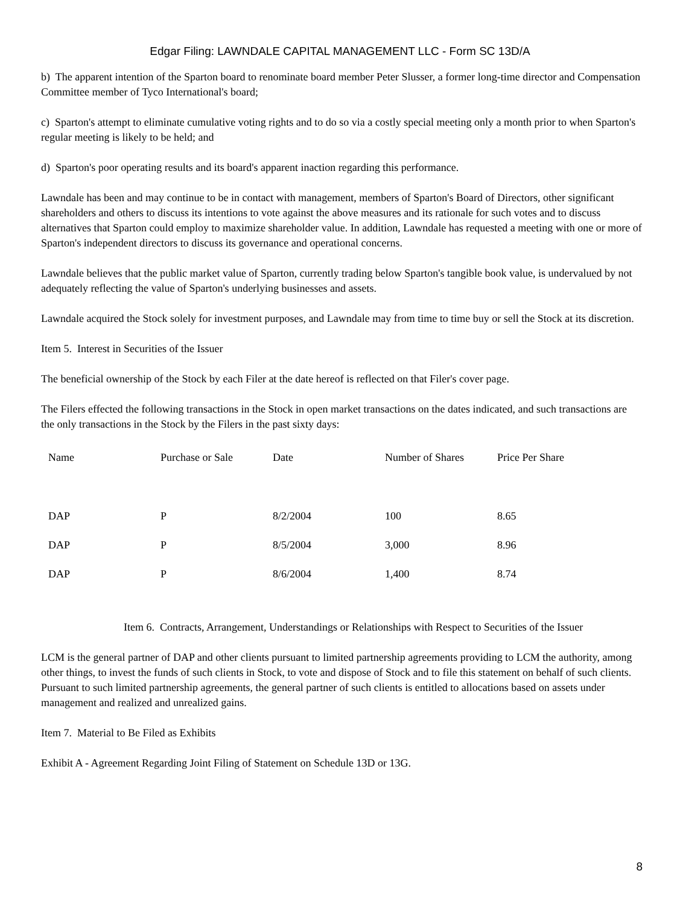Edgar Filing: LAWNDALE CAPITAL MANAGEMENT LLC - Form SC 13D/A
b) The apparent intention of the Sparton board to renominate board member Peter Slusser, a former long-time director and Compensation Committee member of Tyco International's board;
c) Sparton's attempt to eliminate cumulative voting rights and to do so via a costly special meeting only a month prior to when Sparton's regular meeting is likely to be held; and
d) Sparton's poor operating results and its board's apparent inaction regarding this performance.
Lawndale has been and may continue to be in contact with management, members of Sparton's Board of Directors, other significant shareholders and others to discuss its intentions to vote against the above measures and its rationale for such votes and to discuss alternatives that Sparton could employ to maximize shareholder value. In addition, Lawndale has requested a meeting with one or more of Sparton's independent directors to discuss its governance and operational concerns.
Lawndale believes that the public market value of Sparton, currently trading below Sparton's tangible book value, is undervalued by not adequately reflecting the value of Sparton's underlying businesses and assets.
Lawndale acquired the Stock solely for investment purposes, and Lawndale may from time to time buy or sell the Stock at its discretion.
Item 5. Interest in Securities of the Issuer
The beneficial ownership of the Stock by each Filer at the date hereof is reflected on that Filer's cover page.
The Filers effected the following transactions in the Stock in open market transactions on the dates indicated, and such transactions are the only transactions in the Stock by the Filers in the past sixty days:
| Name | Purchase or Sale | Date | Number of Shares | Price Per Share |
| --- | --- | --- | --- | --- |
| DAP | P | 8/2/2004 | 100 | 8.65 |
| DAP | P | 8/5/2004 | 3,000 | 8.96 |
| DAP | P | 8/6/2004 | 1,400 | 8.74 |
Item 6. Contracts, Arrangement, Understandings or Relationships with Respect to Securities of the Issuer
LCM is the general partner of DAP and other clients pursuant to limited partnership agreements providing to LCM the authority, among other things, to invest the funds of such clients in Stock, to vote and dispose of Stock and to file this statement on behalf of such clients. Pursuant to such limited partnership agreements, the general partner of such clients is entitled to allocations based on assets under management and realized and unrealized gains.
Item 7. Material to Be Filed as Exhibits
Exhibit A - Agreement Regarding Joint Filing of Statement on Schedule 13D or 13G.
8